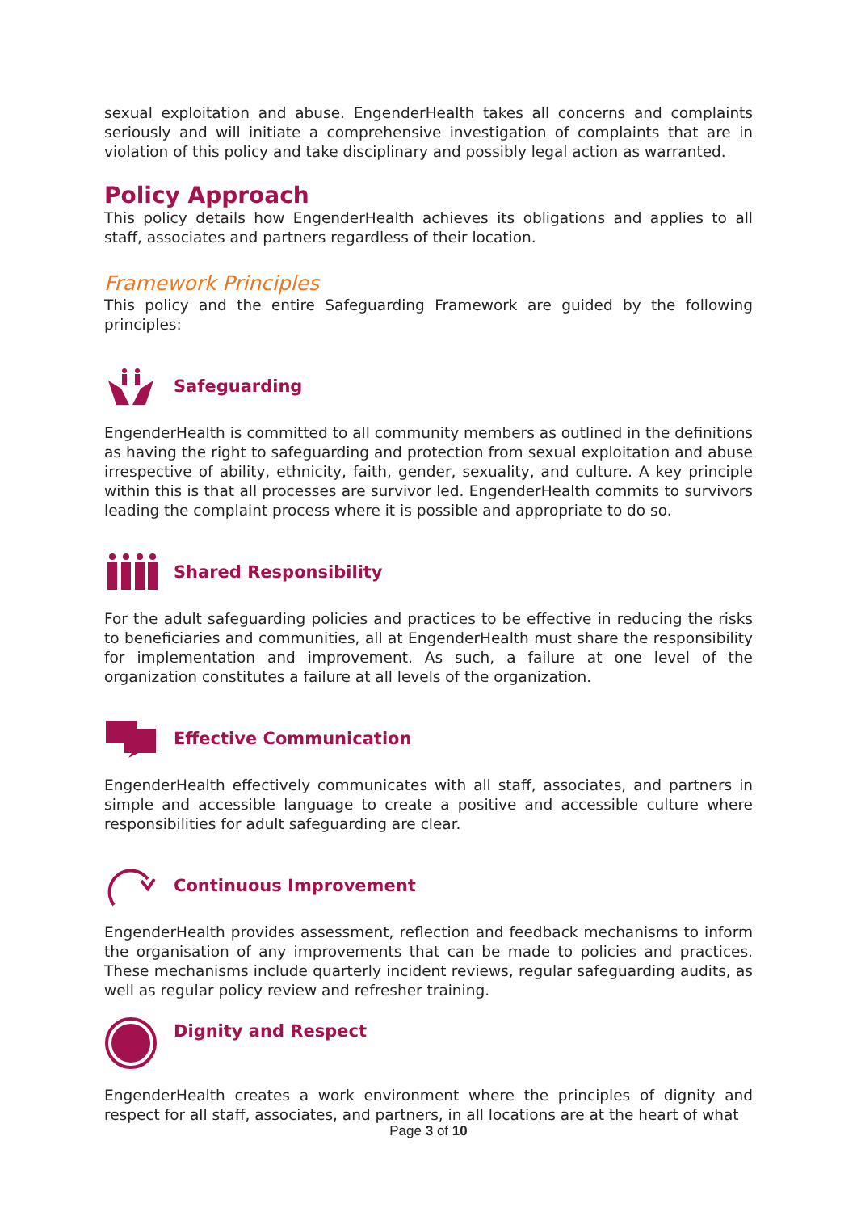sexual exploitation and abuse. EngenderHealth takes all concerns and complaints seriously and will initiate a comprehensive investigation of complaints that are in violation of this policy and take disciplinary and possibly legal action as warranted.
Policy Approach
This policy details how EngenderHealth achieves its obligations and applies to all staff, associates and partners regardless of their location.
Framework Principles
This policy and the entire Safeguarding Framework are guided by the following principles:
Safeguarding
EngenderHealth is committed to all community members as outlined in the definitions as having the right to safeguarding and protection from sexual exploitation and abuse irrespective of ability, ethnicity, faith, gender, sexuality, and culture. A key principle within this is that all processes are survivor led. EngenderHealth commits to survivors leading the complaint process where it is possible and appropriate to do so.
Shared Responsibility
For the adult safeguarding policies and practices to be effective in reducing the risks to beneficiaries and communities, all at EngenderHealth must share the responsibility for implementation and improvement. As such, a failure at one level of the organization constitutes a failure at all levels of the organization.
Effective Communication
EngenderHealth effectively communicates with all staff, associates, and partners in simple and accessible language to create a positive and accessible culture where responsibilities for adult safeguarding are clear.
Continuous Improvement
EngenderHealth provides assessment, reflection and feedback mechanisms to inform the organisation of any improvements that can be made to policies and practices. These mechanisms include quarterly incident reviews, regular safeguarding audits, as well as regular policy review and refresher training.
Dignity and Respect
EngenderHealth creates a work environment where the principles of dignity and respect for all staff, associates, and partners, in all locations are at the heart of what
Page 3 of 10